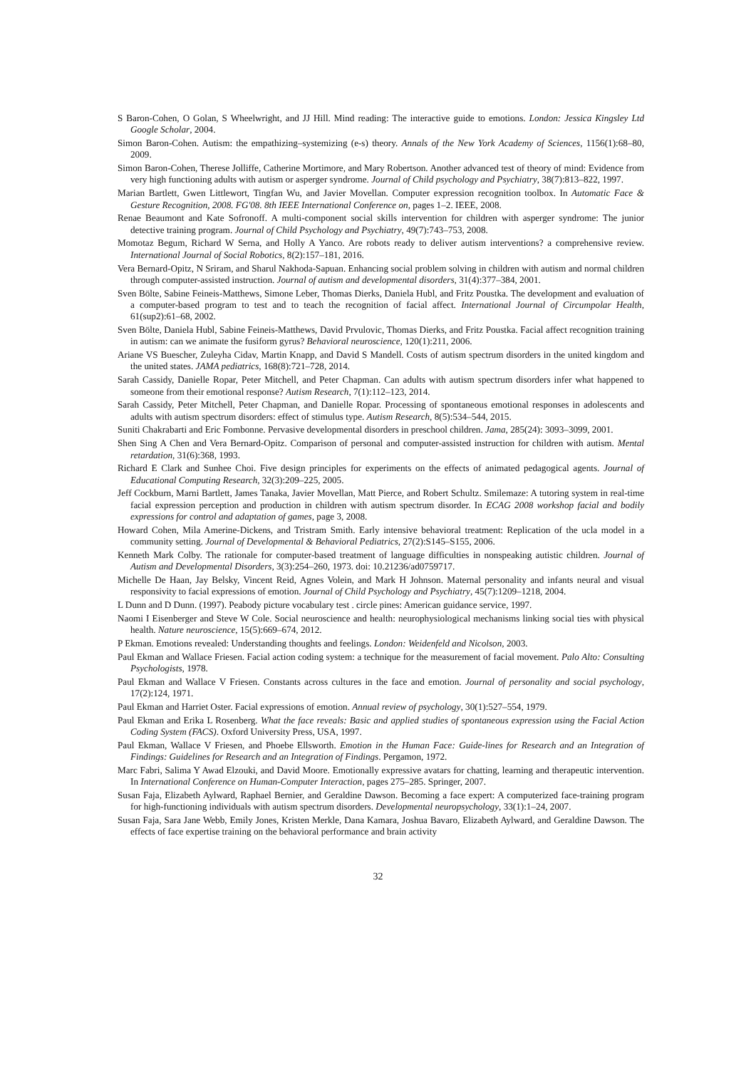S Baron-Cohen, O Golan, S Wheelwright, and JJ Hill. Mind reading: The interactive guide to emotions. London: Jessica Kingsley Ltd Google Scholar, 2004.
Simon Baron-Cohen. Autism: the empathizing–systemizing (e-s) theory. Annals of the New York Academy of Sciences, 1156(1):68–80, 2009.
Simon Baron-Cohen, Therese Jolliffe, Catherine Mortimore, and Mary Robertson. Another advanced test of theory of mind: Evidence from very high functioning adults with autism or asperger syndrome. Journal of Child psychology and Psychiatry, 38(7):813–822, 1997.
Marian Bartlett, Gwen Littlewort, Tingfan Wu, and Javier Movellan. Computer expression recognition toolbox. In Automatic Face & Gesture Recognition, 2008. FG'08. 8th IEEE International Conference on, pages 1–2. IEEE, 2008.
Renae Beaumont and Kate Sofronoff. A multi-component social skills intervention for children with asperger syndrome: The junior detective training program. Journal of Child Psychology and Psychiatry, 49(7):743–753, 2008.
Momotaz Begum, Richard W Serna, and Holly A Yanco. Are robots ready to deliver autism interventions? a comprehensive review. International Journal of Social Robotics, 8(2):157–181, 2016.
Vera Bernard-Opitz, N Sriram, and Sharul Nakhoda-Sapuan. Enhancing social problem solving in children with autism and normal children through computer-assisted instruction. Journal of autism and developmental disorders, 31(4):377–384, 2001.
Sven Bölte, Sabine Feineis-Matthews, Simone Leber, Thomas Dierks, Daniela Hubl, and Fritz Poustka. The development and evaluation of a computer-based program to test and to teach the recognition of facial affect. International Journal of Circumpolar Health, 61(sup2):61–68, 2002.
Sven Bölte, Daniela Hubl, Sabine Feineis-Matthews, David Prvulovic, Thomas Dierks, and Fritz Poustka. Facial affect recognition training in autism: can we animate the fusiform gyrus? Behavioral neuroscience, 120(1):211, 2006.
Ariane VS Buescher, Zuleyha Cidav, Martin Knapp, and David S Mandell. Costs of autism spectrum disorders in the united kingdom and the united states. JAMA pediatrics, 168(8):721–728, 2014.
Sarah Cassidy, Danielle Ropar, Peter Mitchell, and Peter Chapman. Can adults with autism spectrum disorders infer what happened to someone from their emotional response? Autism Research, 7(1):112–123, 2014.
Sarah Cassidy, Peter Mitchell, Peter Chapman, and Danielle Ropar. Processing of spontaneous emotional responses in adolescents and adults with autism spectrum disorders: effect of stimulus type. Autism Research, 8(5):534–544, 2015.
Suniti Chakrabarti and Eric Fombonne. Pervasive developmental disorders in preschool children. Jama, 285(24): 3093–3099, 2001.
Shen Sing A Chen and Vera Bernard-Opitz. Comparison of personal and computer-assisted instruction for children with autism. Mental retardation, 31(6):368, 1993.
Richard E Clark and Sunhee Choi. Five design principles for experiments on the effects of animated pedagogical agents. Journal of Educational Computing Research, 32(3):209–225, 2005.
Jeff Cockburn, Marni Bartlett, James Tanaka, Javier Movellan, Matt Pierce, and Robert Schultz. Smilemaze: A tutoring system in real-time facial expression perception and production in children with autism spectrum disorder. In ECAG 2008 workshop facial and bodily expressions for control and adaptation of games, page 3, 2008.
Howard Cohen, Mila Amerine-Dickens, and Tristram Smith. Early intensive behavioral treatment: Replication of the ucla model in a community setting. Journal of Developmental & Behavioral Pediatrics, 27(2):S145–S155, 2006.
Kenneth Mark Colby. The rationale for computer-based treatment of language difficulties in nonspeaking autistic children. Journal of Autism and Developmental Disorders, 3(3):254–260, 1973. doi: 10.21236/ad0759717.
Michelle De Haan, Jay Belsky, Vincent Reid, Agnes Volein, and Mark H Johnson. Maternal personality and infants neural and visual responsivity to facial expressions of emotion. Journal of Child Psychology and Psychiatry, 45(7):1209–1218, 2004.
L Dunn and D Dunn. (1997). Peabody picture vocabulary test . circle pines: American guidance service, 1997.
Naomi I Eisenberger and Steve W Cole. Social neuroscience and health: neurophysiological mechanisms linking social ties with physical health. Nature neuroscience, 15(5):669–674, 2012.
P Ekman. Emotions revealed: Understanding thoughts and feelings. London: Weidenfeld and Nicolson, 2003.
Paul Ekman and Wallace Friesen. Facial action coding system: a technique for the measurement of facial movement. Palo Alto: Consulting Psychologists, 1978.
Paul Ekman and Wallace V Friesen. Constants across cultures in the face and emotion. Journal of personality and social psychology, 17(2):124, 1971.
Paul Ekman and Harriet Oster. Facial expressions of emotion. Annual review of psychology, 30(1):527–554, 1979.
Paul Ekman and Erika L Rosenberg. What the face reveals: Basic and applied studies of spontaneous expression using the Facial Action Coding System (FACS). Oxford University Press, USA, 1997.
Paul Ekman, Wallace V Friesen, and Phoebe Ellsworth. Emotion in the Human Face: Guide-lines for Research and an Integration of Findings: Guidelines for Research and an Integration of Findings. Pergamon, 1972.
Marc Fabri, Salima Y Awad Elzouki, and David Moore. Emotionally expressive avatars for chatting, learning and therapeutic intervention. In International Conference on Human-Computer Interaction, pages 275–285. Springer, 2007.
Susan Faja, Elizabeth Aylward, Raphael Bernier, and Geraldine Dawson. Becoming a face expert: A computerized face-training program for high-functioning individuals with autism spectrum disorders. Developmental neuropsychology, 33(1):1–24, 2007.
Susan Faja, Sara Jane Webb, Emily Jones, Kristen Merkle, Dana Kamara, Joshua Bavaro, Elizabeth Aylward, and Geraldine Dawson. The effects of face expertise training on the behavioral performance and brain activity
32